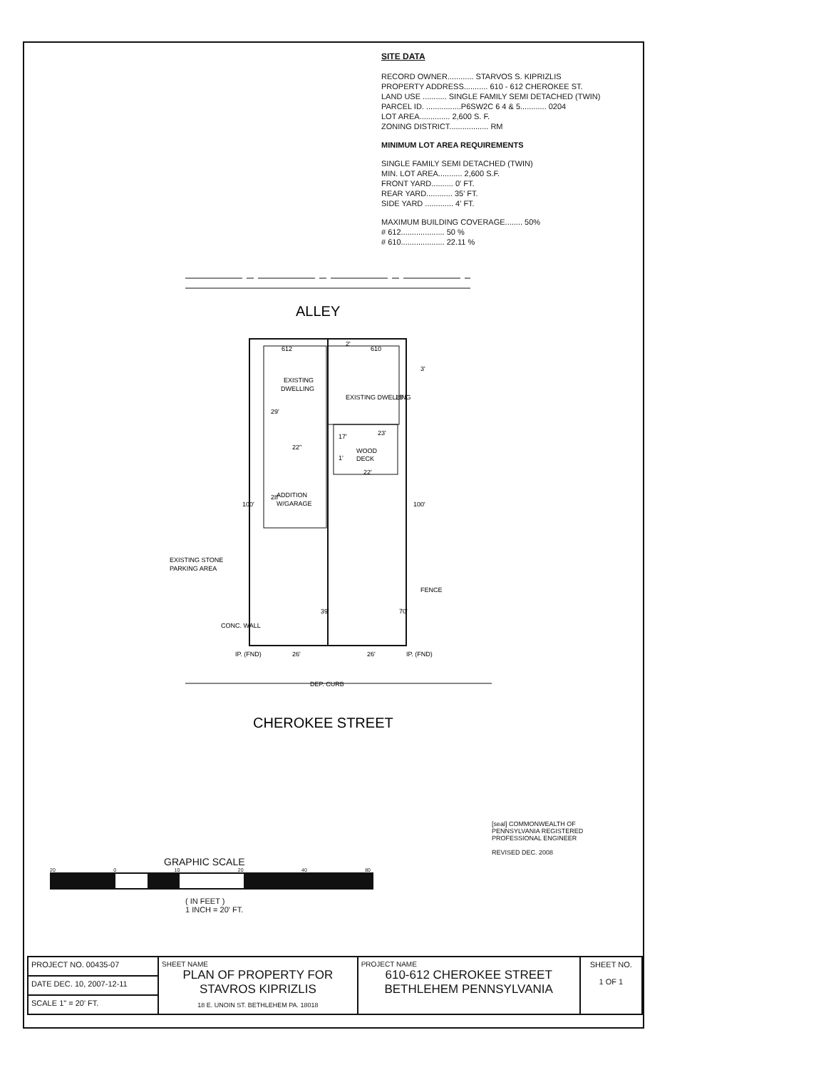SITE DATA
RECORD OWNER............ STARVOS S. KIPRIZLIS
PROPERTY ADDRESS........... 610 - 612 CHEROKEE ST.
LAND USE ........... SINGLE FAMILY SEMI DETACHED (TWIN)
PARCEL ID. ................P6SW2C 6 4 & 5............ 0204
LOT AREA.............. 2,600 S. F.
ZONING DISTRICT.................. RM
MINIMUM LOT AREA REQUIREMENTS
SINGLE FAMILY SEMI DETACHED (TWIN)
MIN. LOT AREA........... 2,600 S.F.
FRONT YARD.......... 0' FT.
REAR YARD............ 35' FT.
SIDE YARD ............. 4' FT.
MAXIMUM BUILDING COVERAGE........ 50%
# 612.................... 50 %
# 610.................... 22.11 %
ALLEY
EXISTING
DWELLING
ADDITION
W/GARAGE
WOOD
DECK
612
610
FENCE
EXISTING STONE
PARKING AREA
IP. (FND)
IP. (FND)
26'
26'
DEP. CURB
2'
3'
23'
22'
22"
1'
100'
100'
39'
70'
29'
28'
25'
17'
CONC. WALL
EXISTING DWELLING
CHEROKEE STREET
GRAPHIC SCALE
20 0 10 20 40 80
( IN FEET )
1 INCH = 20' FT.
[seal] COMMONWEALTH OF PENNSYLVANIA REGISTERED PROFESSIONAL ENGINEER
REVISED DEC. 2008
| PROJECT NO. 00435-07 | SHEET NAME PLAN OF PROPERTY FOR STAVROS KIPRIZLIS 18 E. UNOIN ST. BETHLEHEM PA. 18018 | PROJECT NAME 610-612 CHEROKEE STREET BETHLEHEM PENNSYLVANIA | SHEET NO. 1 OF 1 |
| DATE DEC. 10, 2007-12-11 | | | |
| SCALE 1" = 20' FT. | | | |